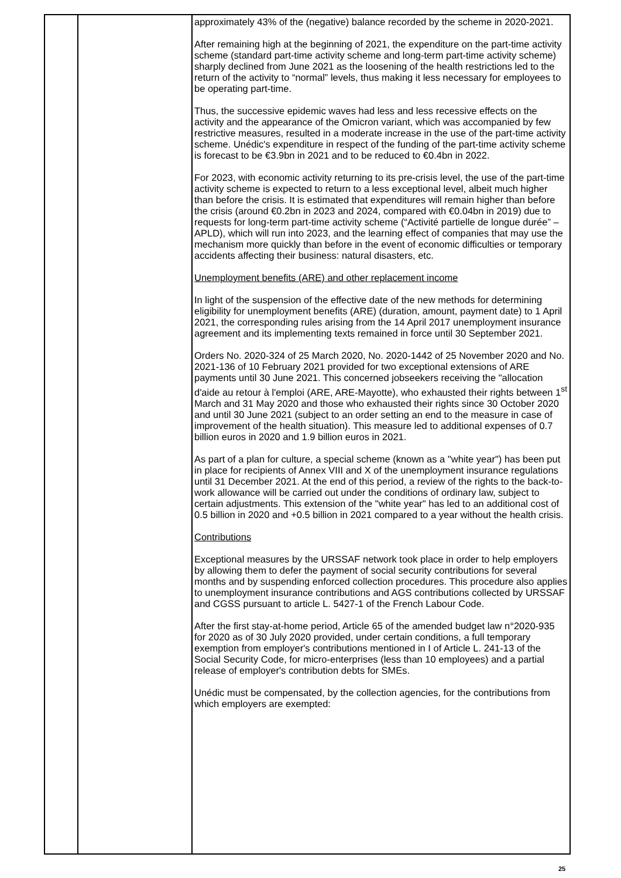| | | approximately 43% of the (negative) balance recorded by the scheme in 2020-2021. After remaining high at the beginning of 2021, the expenditure on the part-time activity scheme (standard part-time activity scheme and long-term part-time activity scheme) sharply declined from June 2021 as the loosening of the health restrictions led to the return of the activity to “normal” levels, thus making it less necessary for employees to be operating part-time. Thus, the successive epidemic waves had less and less recessive effects on the activity and the appearance of the Omicron variant, which was accompanied by few restrictive measures, resulted in a moderate increase in the use of the part-time activity scheme. Unédic's expenditure in respect of the funding of the part-time activity scheme is forecast to be €3.9bn in 2021 and to be reduced to €0.4bn in 2022. For 2023, with economic activity returning to its pre-crisis level, the use of the part-time activity scheme is expected to return to a less exceptional level, albeit much higher than before the crisis. It is estimated that expenditures will remain higher than before the crisis (around €0.2bn in 2023 and 2024, compared with €0.04bn in 2019) due to requests for long-term part-time activity scheme (“Activité partielle de longue durée” – APLD), which will run into 2023, and the learning effect of companies that may use the mechanism more quickly than before in the event of economic difficulties or temporary accidents affecting their business: natural disasters, etc. Unemployment benefits (ARE) and other replacement income In light of the suspension of the effective date of the new methods for determining eligibility for unemployment benefits (ARE) (duration, amount, payment date) to 1 April 2021, the corresponding rules arising from the 14 April 2017 unemployment insurance agreement and its implementing texts remained in force until 30 September 2021. Orders No. 2020-324 of 25 March 2020, No. 2020-1442 of 25 November 2020 and No. 2021-136 of 10 February 2021 provided for two exceptional extensions of ARE payments until 30 June 2021. This concerned jobseekers receiving the "allocation d'aide au retour à l'emploi (ARE, ARE-Mayotte), who exhausted their rights between 1<sup>st</sup> March and 31 May 2020 and those who exhausted their rights since 30 October 2020 and until 30 June 2021 (subject to an order setting an end to the measure in case of improvement of the health situation). This measure led to additional expenses of 0.7 billion euros in 2020 and 1.9 billion euros in 2021. As part of a plan for culture, a special scheme (known as a "white year") has been put in place for recipients of Annex VIII and X of the unemployment insurance regulations until 31 December 2021. At the end of this period, a review of the rights to the back-to-work allowance will be carried out under the conditions of ordinary law, subject to certain adjustments. This extension of the "white year" has led to an additional cost of 0.5 billion in 2020 and +0.5 billion in 2021 compared to a year without the health crisis. Contributions Exceptional measures by the URSSAF network took place in order to help employers by allowing them to defer the payment of social security contributions for several months and by suspending enforced collection procedures. This procedure also applies to unemployment insurance contributions and AGS contributions collected by URSSAF and CGSS pursuant to article L. 5427-1 of the French Labour Code. After the first stay-at-home period, Article 65 of the amended budget law n°2020-935 for 2020 as of 30 July 2020 provided, under certain conditions, a full temporary exemption from employer's contributions mentioned in I of Article L. 241-13 of the Social Security Code, for micro-enterprises (less than 10 employees) and a partial release of employer's contribution debts for SMEs. Unédic must be compensated, by the collection agencies, for the contributions from which employers are exempted: |
25